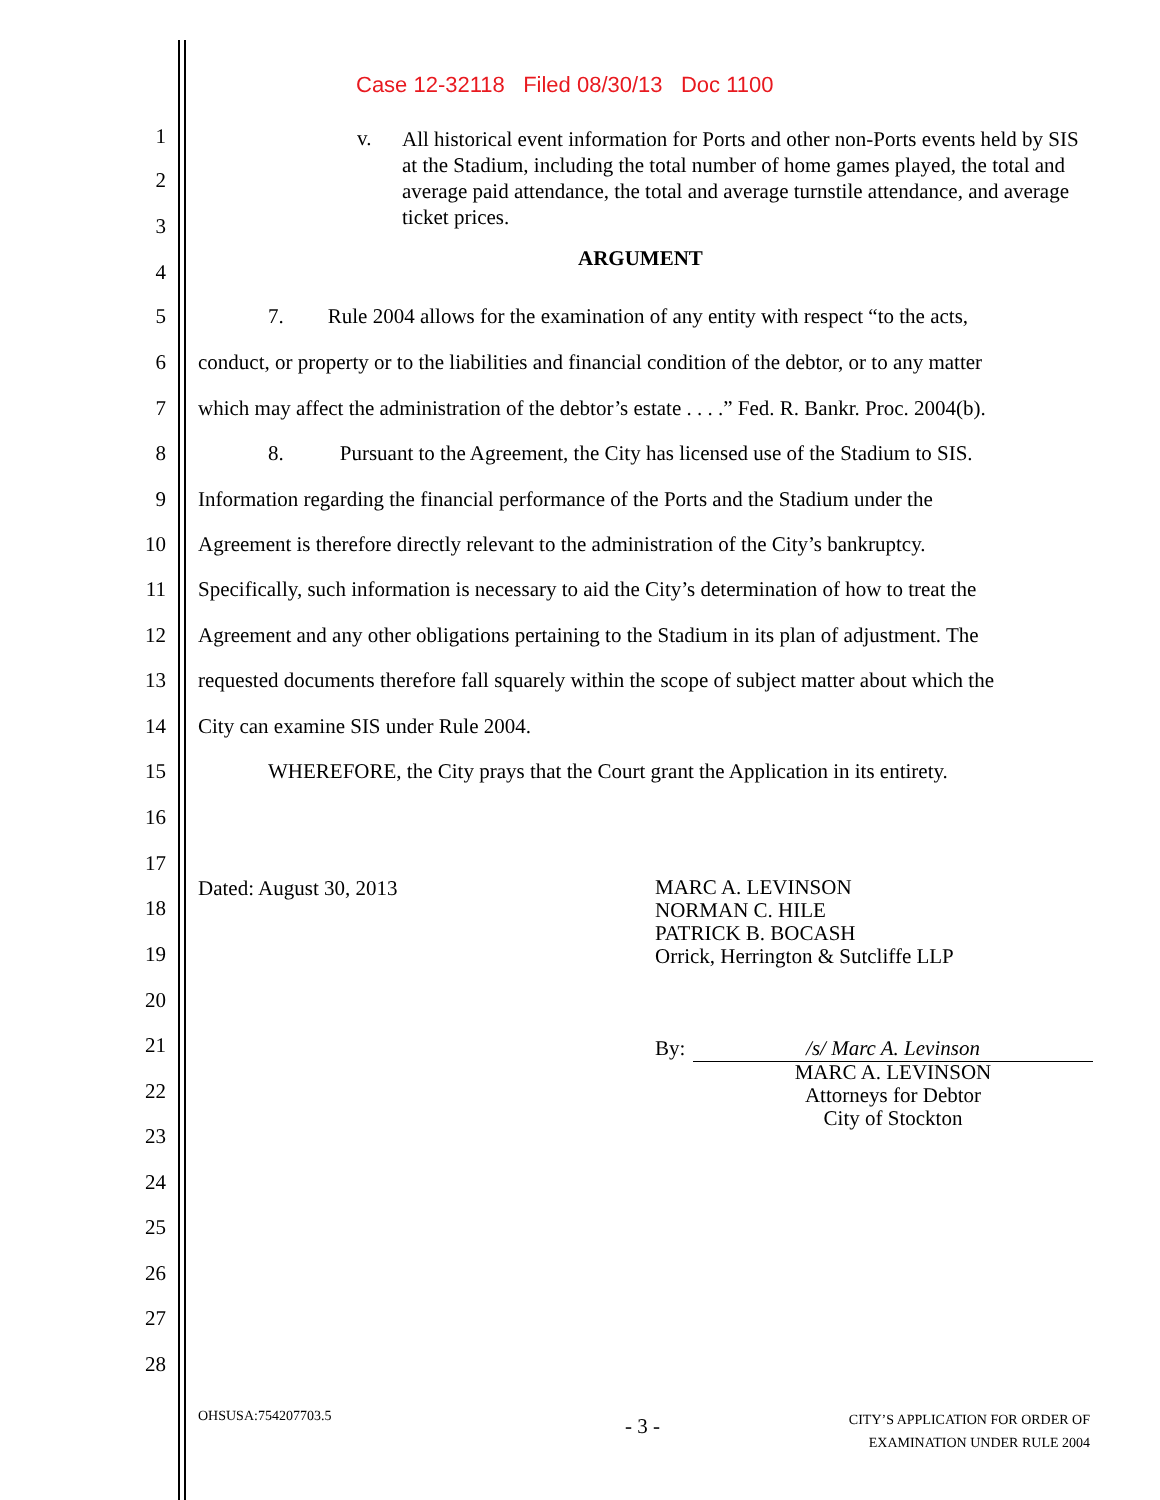Case 12-32118 Filed 08/30/13 Doc 1100
v.
All historical event information for Ports and other non-Ports events held by SIS at the Stadium, including the total number of home games played, the total and average paid attendance, the total and average turnstile attendance, and average ticket prices.
1
2
3
4
ARGUMENT
5 7. Rule 2004 allows for the examination of any entity with respect “to the acts,
6 conduct, or property or to the liabilities and financial condition of the debtor, or to any matter
7 which may affect the administration of the debtor’s estate . . . .” Fed. R. Bankr. Proc. 2004(b).
8 8. Pursuant to the Agreement, the City has licensed use of the Stadium to SIS.
9 Information regarding the financial performance of the Ports and the Stadium under the
10 Agreement is therefore directly relevant to the administration of the City’s bankruptcy.
11 Specifically, such information is necessary to aid the City’s determination of how to treat the
12 Agreement and any other obligations pertaining to the Stadium in its plan of adjustment. The
13 requested documents therefore fall squarely within the scope of subject matter about which the
14 City can examine SIS under Rule 2004.
15 WHEREFORE, the City prays that the Court grant the Application in its entirety.
16
17
Dated: August 30, 2013
MARC A. LEVINSON
NORMAN C. HILE
PATRICK B. BOCASH
Orrick, Herrington & Sutcliffe LLP
18
19
20
21 By: /s/ Marc A. Levinson
MARC A. LEVINSON
Attorneys for Debtor
City of Stockton
22
23
24
25
26
27
28
OHSUSA:754207703.5 - 3 -
CITY’S APPLICATION FOR ORDER OF
EXAMINATION UNDER RULE 2004